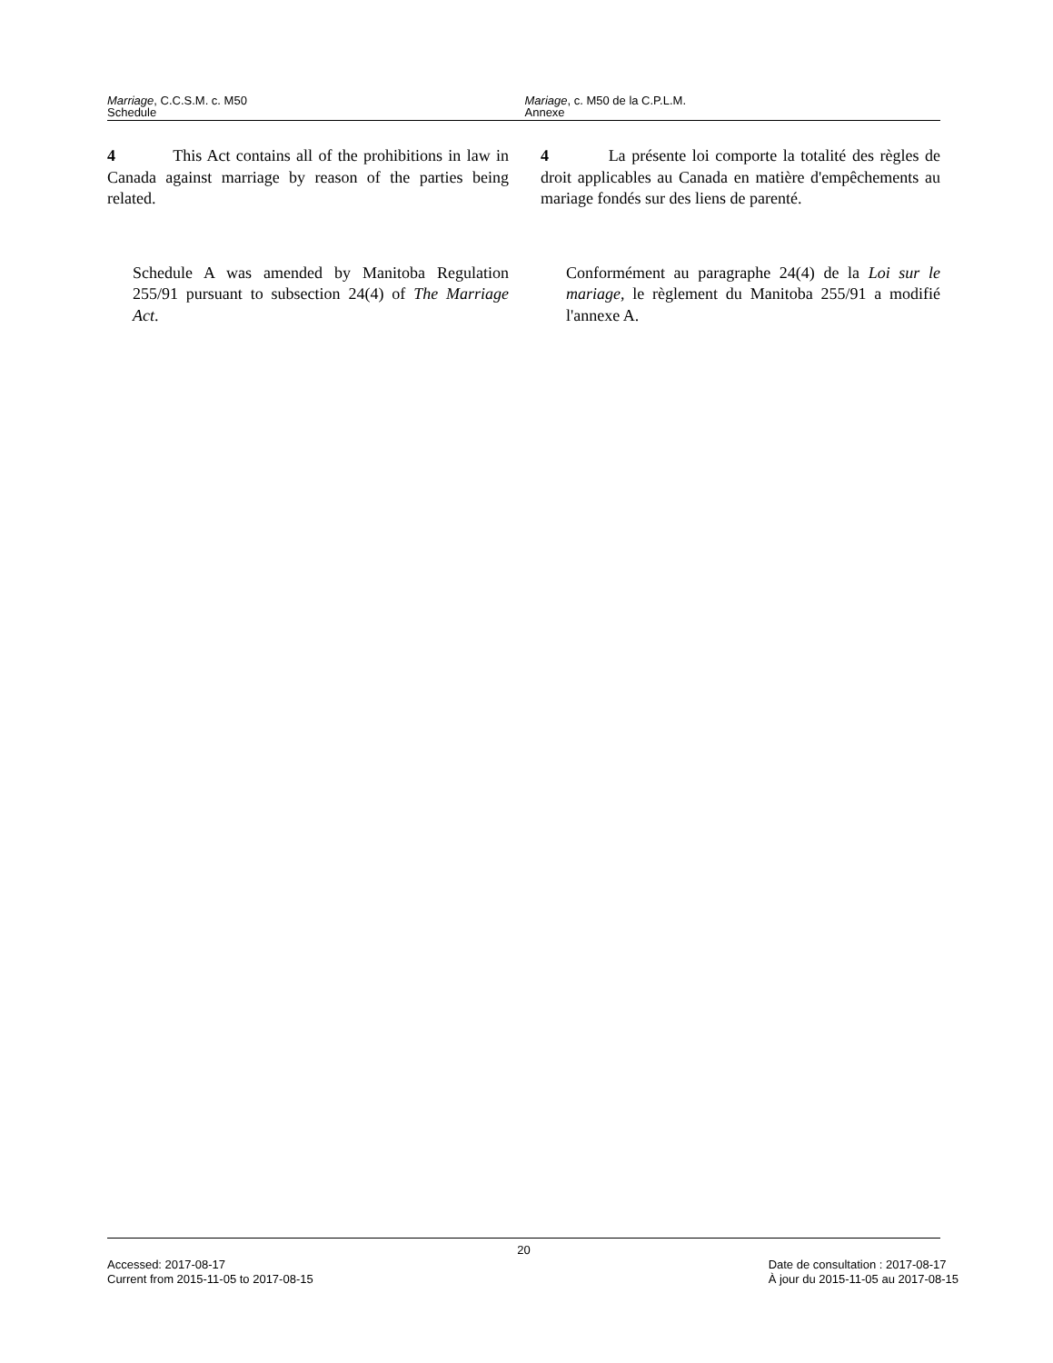Marriage, C.C.S.M. c. M50
Schedule
Mariage, c. M50 de la C.P.L.M.
Annexe
4 This Act contains all of the prohibitions in law in Canada against marriage by reason of the parties being related.
4 La présente loi comporte la totalité des règles de droit applicables au Canada en matière d'empêchements au mariage fondés sur des liens de parenté.
Schedule A was amended by Manitoba Regulation 255/91 pursuant to subsection 24(4) of The Marriage Act.
Conformément au paragraphe 24(4) de la Loi sur le mariage, le règlement du Manitoba 255/91 a modifié l'annexe A.
20
Accessed: 2017-08-17
Current from 2015-11-05 to 2017-08-15
Date de consultation : 2017-08-17
À jour du 2015-11-05 au 2017-08-15